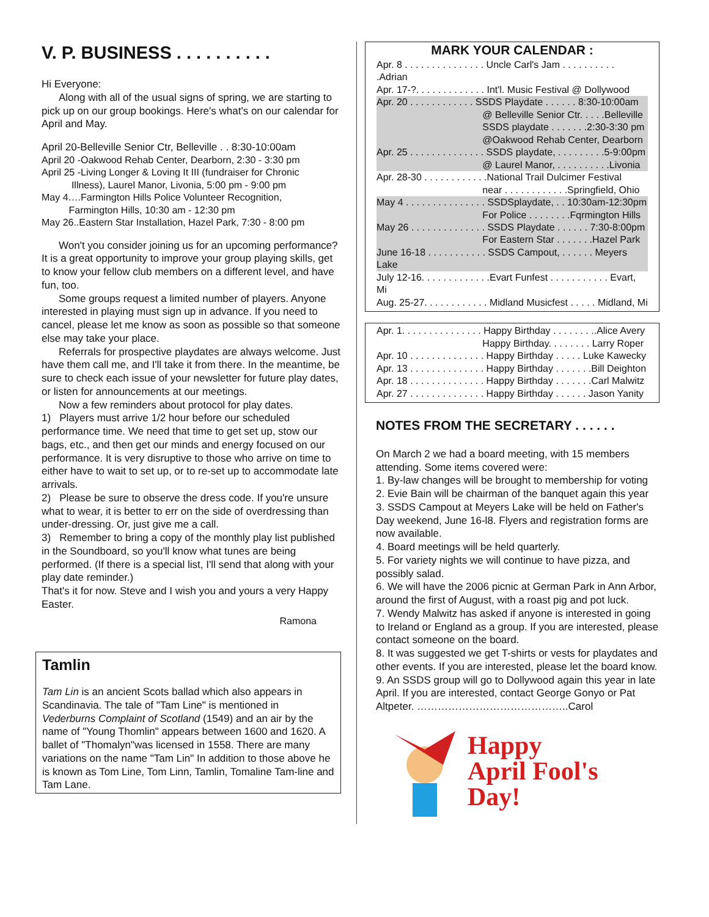V. P. BUSINESS . . . . . . . . . .
Hi Everyone:
Along with all of the usual signs of spring, we are starting to pick up on our group bookings. Here's what's on our calendar for April and May.
April 20-Belleville Senior Ctr, Belleville . . 8:30-10:00am
April 20 -Oakwood Rehab Center, Dearborn, 2:30 - 3:30 pm
April 25 -Living Longer & Loving It III (fundraiser for Chronic
Illness), Laurel Manor, Livonia, 5:00 pm - 9:00 pm
May 4….Farmington Hills Police Volunteer Recognition,
Farmington Hills, 10:30 am - 12:30 pm
May 26..Eastern Star Installation, Hazel Park, 7:30 - 8:00 pm
Won't you consider joining us for an upcoming performance? It is a great opportunity to improve your group playing skills, get to know your fellow club members on a different level, and have fun, too.
Some groups request a limited number of players. Anyone interested in playing must sign up in advance. If you need to cancel, please let me know as soon as possible so that someone else may take your place.
Referrals for prospective playdates are always welcome. Just have them call me, and I'll take it from there. In the meantime, be sure to check each issue of your newsletter for future play dates, or listen for announcements at our meetings.
Now a few reminders about protocol for play dates.
1) Players must arrive 1/2 hour before our scheduled performance time. We need that time to get set up, stow our bags, etc., and then get our minds and energy focused on our performance. It is very disruptive to those who arrive on time to either have to wait to set up, or to re-set up to accommodate late arrivals.
2) Please be sure to observe the dress code. If you're unsure what to wear, it is better to err on the side of overdressing than under-dressing. Or, just give me a call.
3) Remember to bring a copy of the monthly play list published in the Soundboard, so you'll know what tunes are being performed. (If there is a special list, I'll send that along with your play date reminder.)
That's it for now. Steve and I wish you and yours a very Happy Easter.
Ramona
Tamlin
Tam Lin is an ancient Scots ballad which also appears in Scandinavia. The tale of "Tam Line" is mentioned in Vederburns Complaint of Scotland (1549) and an air by the name of "Young Thomlin" appears between 1600 and 1620. A ballet of "Thomalyn"was licensed in 1558. There are many variations on the name "Tam Lin" In addition to those above he is known as Tom Line, Tom Linn, Tamlin, Tomaline Tam-line and Tam Lane.
MARK YOUR CALENDAR :
| Apr. 8 . . . . . . . . . . . . . . . Uncle Carl's Jam . . . . . . . . . . .Adrian |
| Apr. 17-?. . . . . . . . . . . . . Int'l. Music Festival @ Dollywood |
| Apr. 20 . . . . . . . . . . . . SSDS Playdate . . . . . . 8:30-10:00am @ Belleville Senior Ctr. . . . .Belleville SSDS playdate . . . . . . .2:30-3:30 pm @Oakwood Rehab Center, Dearborn |
| Apr. 25 . . . . . . . . . . . . . . SSDS playdate, . . . . . . . . .5-9:00pm @ Laurel Manor, . . . . . . . . . .Livonia |
| Apr. 28-30 . . . . . . . . . . . .National Trail Dulcimer Festival near . . . . . . . . . . . .Springfield, Ohio |
| May 4 . . . . . . . . . . . . . . . SSDSplaydate, . . 10:30am-12:30pm For Police . . . . . . . .Fqrmington Hills |
| May 26 . . . . . . . . . . . . . . SSDS Playdate . . . . . . 7:30-8:00pm For Eastern Star . . . . . . .Hazel Park |
| June 16-18 . . . . . . . . . . . SSDS Campout, . . . . . . Meyers Lake |
| July 12-16. . . . . . . . . . . . .Evart Funfest . . . . . . . . . . . Evart, Mi |
| Aug. 25-27. . . . . . . . . . . . Midland Musicfest . . . . . Midland, Mi |
| Apr. 1. . . . . . . . . . . . . . . Happy Birthday . . . . . . . ..Alice Avery |
| Happy Birthday. . . . . . . . Larry Roper |
| Apr. 10 . . . . . . . . . . . . . . Happy Birthday . . . . . Luke Kawecky |
| Apr. 13 . . . . . . . . . . . . . . Happy Birthday . . . . . . .Bill Deighton |
| Apr. 18 . . . . . . . . . . . . . . Happy Birthday . . . . . . .Carl Malwitz |
| Apr. 27 . . . . . . . . . . . . . . Happy Birthday . . . . . . Jason Yanity |
NOTES FROM THE SECRETARY . . . . . .
On March 2 we had a board meeting, with 15 members attending. Some items covered were:
1. By-law changes will be brought to membership for voting
2. Evie Bain will be chairman of the banquet again this year
3. SSDS Campout at Meyers Lake will be held on Father's Day weekend, June 16-l8. Flyers and registration forms are now available.
4. Board meetings will be held quarterly.
5. For variety nights we will continue to have pizza, and possibly salad.
6. We will have the 2006 picnic at German Park in Ann Arbor, around the first of August, with a roast pig and pot luck.
7. Wendy Malwitz has asked if anyone is interested in going to Ireland or England as a group. If you are interested, please contact someone on the board.
8. It was suggested we get T-shirts or vests for playdates and other events. If you are interested, please let the board know.
9. An SSDS group will go to Dollywood again this year in late April. If you are interested, contact George Gonyo or Pat Altpeter. ……………………………………..Carol
Happy
April Fool's
Day!